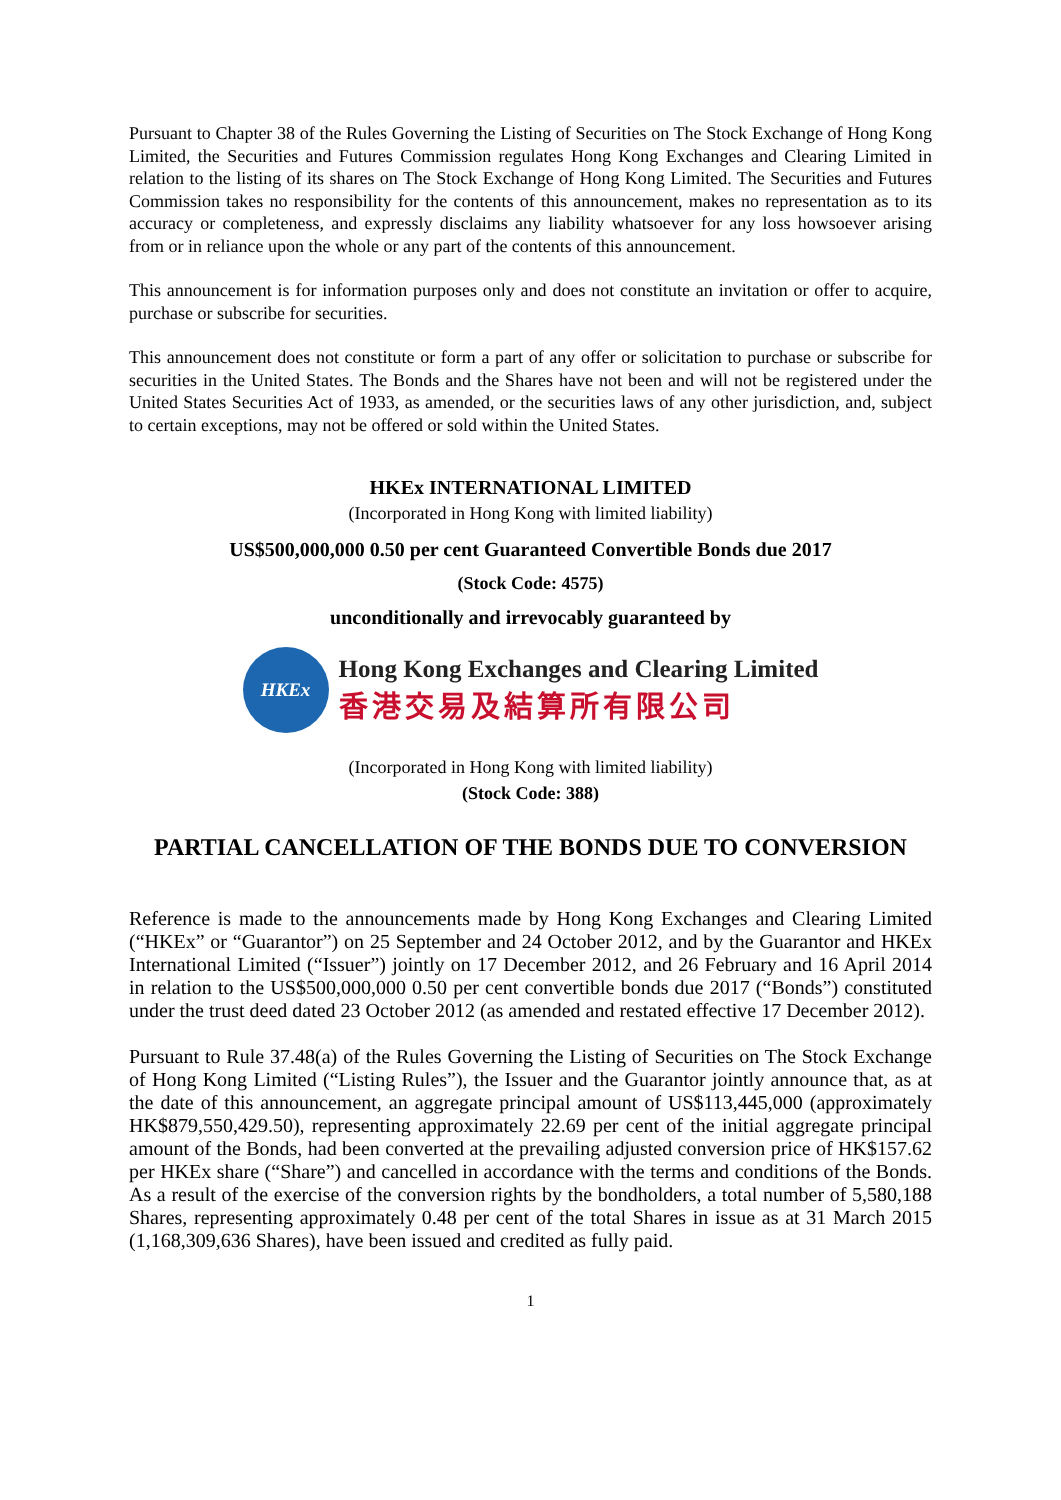Pursuant to Chapter 38 of the Rules Governing the Listing of Securities on The Stock Exchange of Hong Kong Limited, the Securities and Futures Commission regulates Hong Kong Exchanges and Clearing Limited in relation to the listing of its shares on The Stock Exchange of Hong Kong Limited. The Securities and Futures Commission takes no responsibility for the contents of this announcement, makes no representation as to its accuracy or completeness, and expressly disclaims any liability whatsoever for any loss howsoever arising from or in reliance upon the whole or any part of the contents of this announcement.
This announcement is for information purposes only and does not constitute an invitation or offer to acquire, purchase or subscribe for securities.
This announcement does not constitute or form a part of any offer or solicitation to purchase or subscribe for securities in the United States. The Bonds and the Shares have not been and will not be registered under the United States Securities Act of 1933, as amended, or the securities laws of any other jurisdiction, and, subject to certain exceptions, may not be offered or sold within the United States.
HKEx INTERNATIONAL LIMITED
(Incorporated in Hong Kong with limited liability)
US$500,000,000 0.50 per cent Guaranteed Convertible Bonds due 2017
(Stock Code: 4575)
unconditionally and irrevocably guaranteed by
HKEx
Hong Kong Exchanges and Clearing Limited
香港交易及結算所有限公司
(Incorporated in Hong Kong with limited liability)
(Stock Code: 388)
PARTIAL CANCELLATION OF THE BONDS DUE TO CONVERSION
Reference is made to the announcements made by Hong Kong Exchanges and Clearing Limited (“HKEx” or “Guarantor”) on 25 September and 24 October 2012, and by the Guarantor and HKEx International Limited (“Issuer”) jointly on 17 December 2012, and 26 February and 16 April 2014 in relation to the US$500,000,000 0.50 per cent convertible bonds due 2017 (“Bonds”) constituted under the trust deed dated 23 October 2012 (as amended and restated effective 17 December 2012).
Pursuant to Rule 37.48(a) of the Rules Governing the Listing of Securities on The Stock Exchange of Hong Kong Limited (“Listing Rules”), the Issuer and the Guarantor jointly announce that, as at the date of this announcement, an aggregate principal amount of US$113,445,000 (approximately HK$879,550,429.50), representing approximately 22.69 per cent of the initial aggregate principal amount of the Bonds, had been converted at the prevailing adjusted conversion price of HK$157.62 per HKEx share (“Share”) and cancelled in accordance with the terms and conditions of the Bonds. As a result of the exercise of the conversion rights by the bondholders, a total number of 5,580,188 Shares, representing approximately 0.48 per cent of the total Shares in issue as at 31 March 2015 (1,168,309,636 Shares), have been issued and credited as fully paid.
1